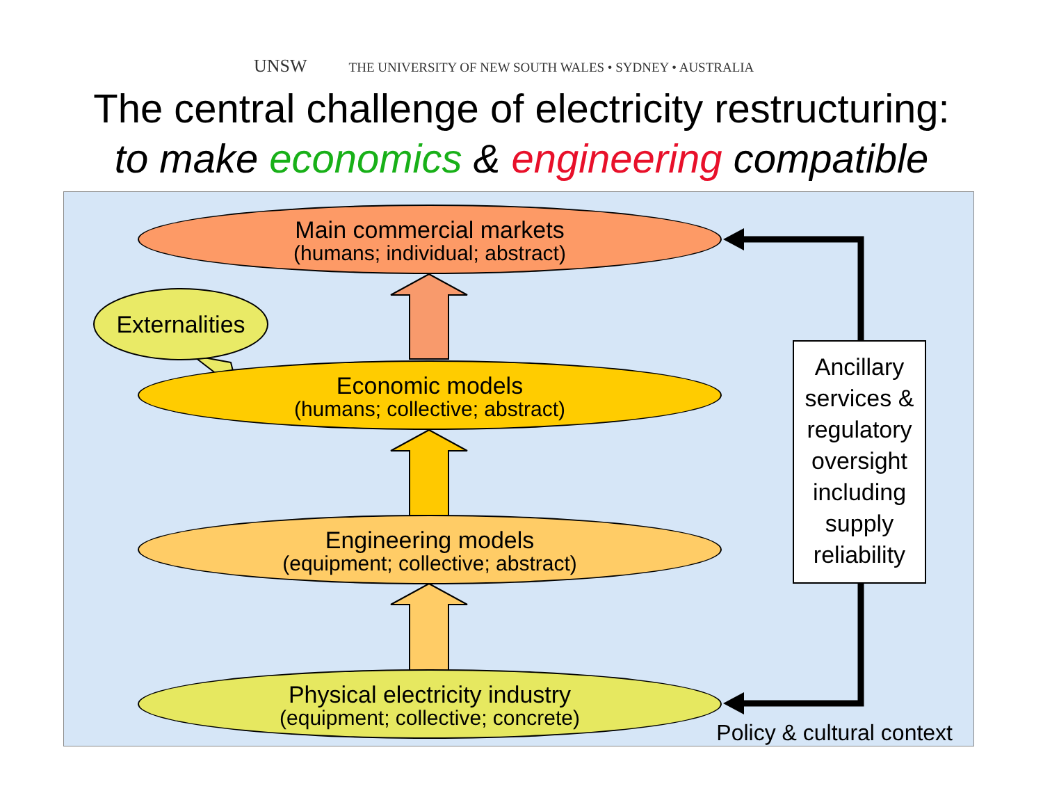UNSW THE UNIVERSITY OF NEW SOUTH WALES • SYDNEY • AUSTRALIA
The central challenge of electricity restructuring:
to make economics & engineering compatible
Main commercial markets
(humans; individual; abstract)
Externalities
Economic models
(humans; collective; abstract)
Engineering models
(equipment; collective; abstract)
Physical electricity industry
(equipment; collective; concrete)
Ancillary services & regulatory oversight including supply reliability
Policy & cultural context